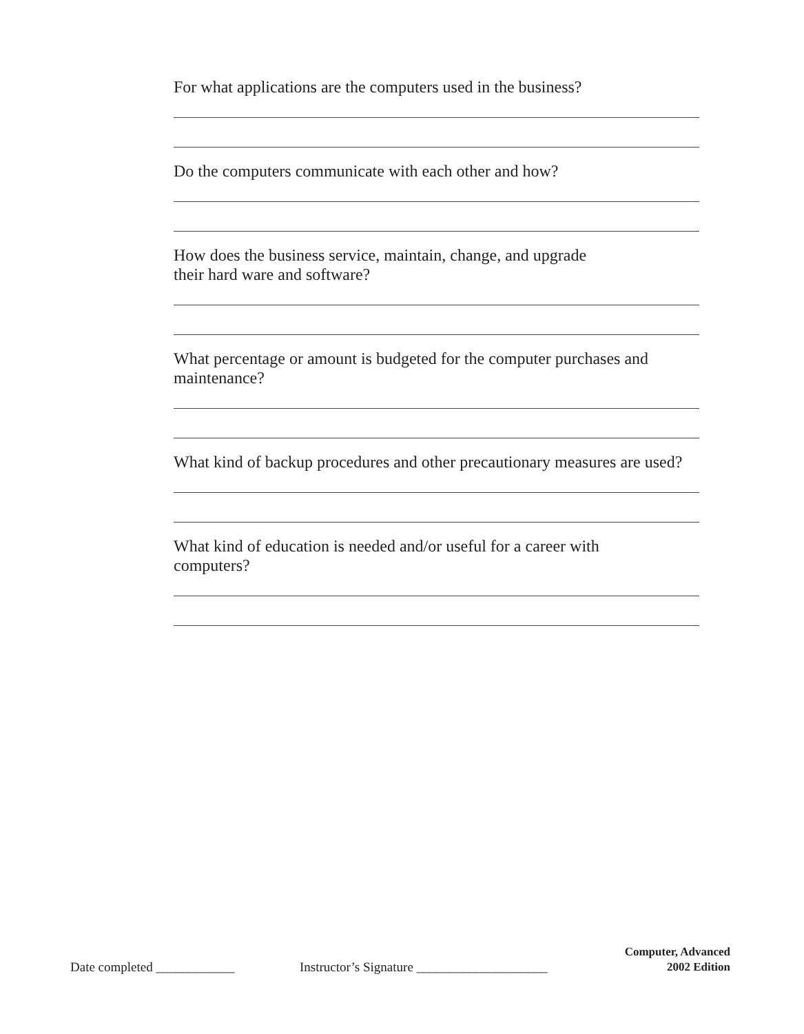For what applications are the computers used in the business?
Do the computers communicate with each other and how?
How does the business service, maintain, change, and upgrade
their hard ware and software?
What percentage or amount is budgeted for the computer purchases and maintenance?
What kind of backup procedures and other precautionary measures are used?
What kind of education is needed and/or useful for a career with
computers?
Date completed ____________
Instructor’s Signature ____________________
Computer, Advanced
2002 Edition